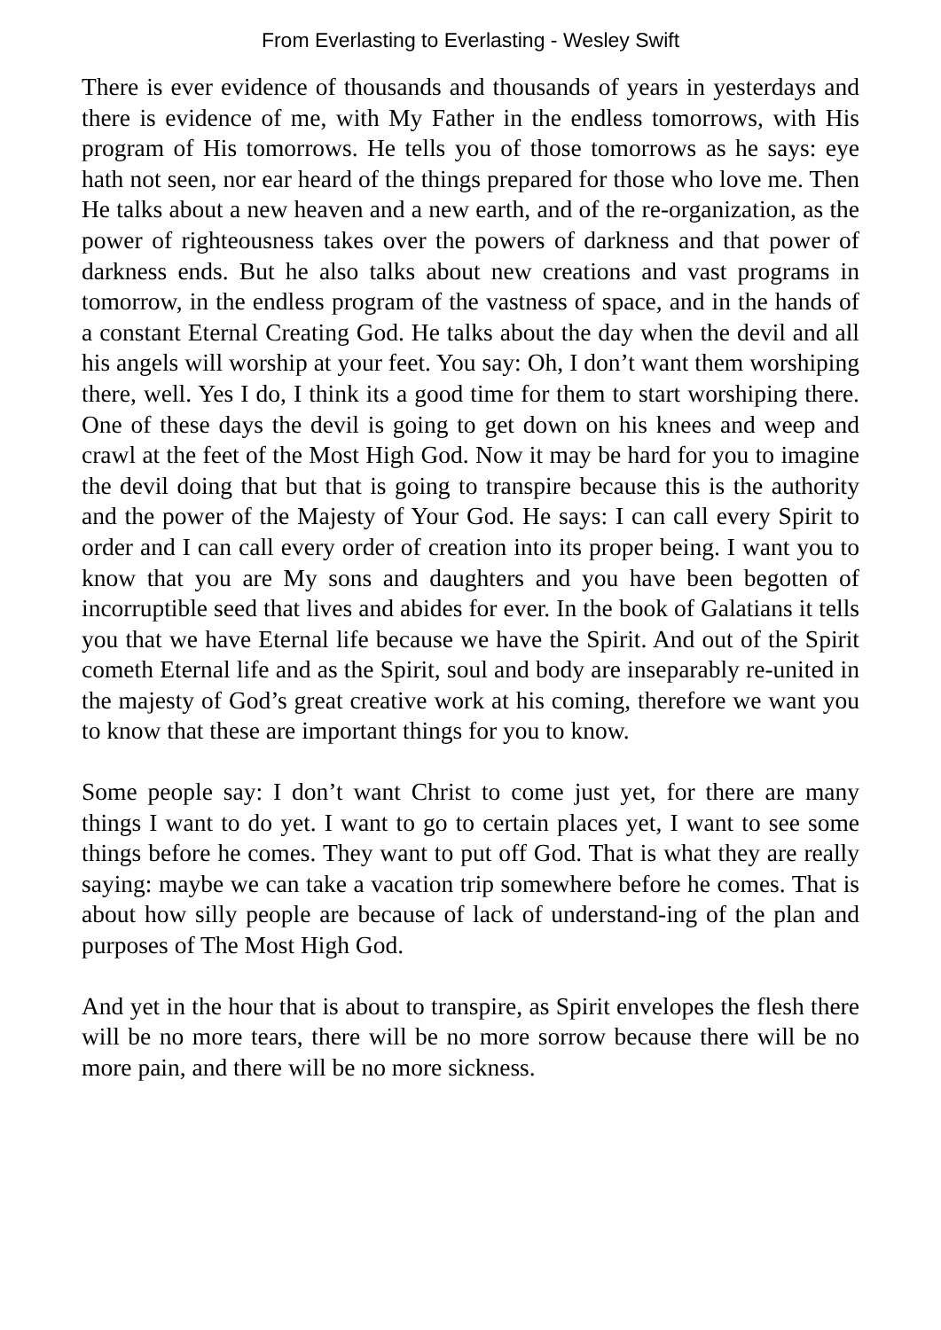From Everlasting to Everlasting - Wesley Swift
There is ever evidence of thousands and thousands of years in yesterdays and there is evidence of me, with My Father in the endless tomorrows, with His program of His tomorrows. He tells you of those tomorrows as he says: eye hath not seen, nor ear heard of the things prepared for those who love me. Then He talks about a new heaven and a new earth, and of the re-organization, as the power of righteousness takes over the powers of darkness and that power of darkness ends. But he also talks about new creations and vast programs in tomorrow, in the endless program of the vastness of space, and in the hands of a constant Eternal Creating God. He talks about the day when the devil and all his angels will worship at your feet. You say: Oh, I don’t want them worshiping there, well. Yes I do, I think its a good time for them to start worshiping there. One of these days the devil is going to get down on his knees and weep and crawl at the feet of the Most High God. Now it may be hard for you to imagine the devil doing that but that is going to transpire because this is the authority and the power of the Majesty of Your God. He says: I can call every Spirit to order and I can call every order of creation into its proper being. I want you to know that you are My sons and daughters and you have been begotten of incorruptible seed that lives and abides for ever. In the book of Galatians it tells you that we have Eternal life because we have the Spirit. And out of the Spirit cometh Eternal life and as the Spirit, soul and body are inseparably re-united in the majesty of God’s great creative work at his coming, therefore we want you to know that these are important things for you to know.
Some people say: I don’t want Christ to come just yet, for there are many things I want to do yet. I want to go to certain places yet, I want to see some things before he comes. They want to put off God. That is what they are really saying: maybe we can take a vacation trip somewhere before he comes. That is about how silly people are because of lack of understand-ing of the plan and purposes of The Most High God.
And yet in the hour that is about to transpire, as Spirit envelopes the flesh there will be no more tears, there will be no more sorrow because there will be no more pain, and there will be no more sickness.